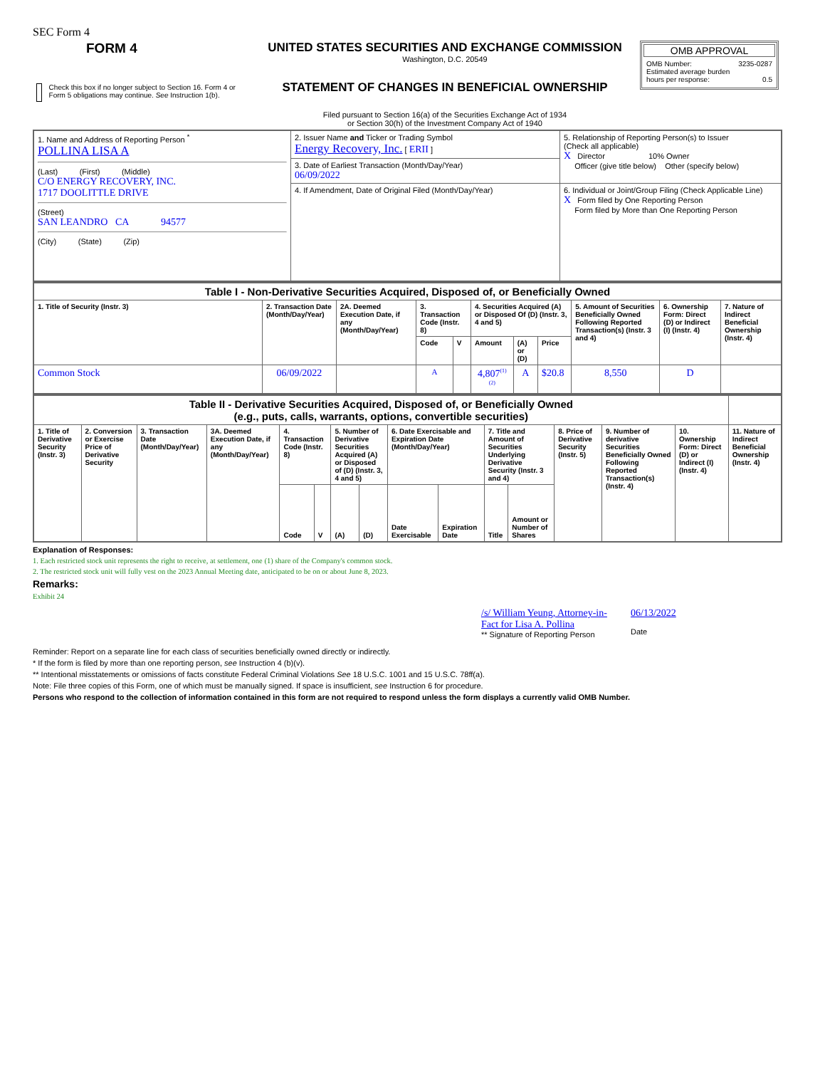SEC Form 4
| FORM 4 Check this box if no longer subject to Section 16. Form 4 or Form 5 obligations may continue. See Instruction 1(b). | UNITED STATES SECURITIES AND EXCHANGE COMMISSION Washington, D.C. 20549 STATEMENT OF CHANGES IN BENEFICIAL OWNERSHIP Filed pursuant to Section 16(a) of the Securities Exchange Act of 1934 or Section 30(h) of the Investment Company Act of 1940 | OMB APPROVAL OMB Number: 3235-0287 Estimated average burden hours per response: 0.5 |
| 1. Name and Address of Reporting Person <sup>*</sup> POLLINA LISA A (Last) (First) (Middle) C/O ENERGY RECOVERY, INC. 1717 DOOLITTLE DRIVE (Street) SAN LEANDRO CA 94577 (City) (State) (Zip) | 2. Issuer Name and Ticker or Trading Symbol Energy Recovery, Inc. [ ERII ] | 5. Relationship of Reporting Person(s) to Issuer (Check all applicable) X Director 10% Owner Officer (give title below) Other (specify below) |
| | 3. Date of Earliest Transaction (Month/Day/Year) 06/09/2022 | |
| | 4. If Amendment, Date of Original Filed (Month/Day/Year) | 6. Individual or Joint/Group Filing (Check Applicable Line) X Form filed by One Reporting Person Form filed by More than One Reporting Person |
| Table I - Non-Derivative Securities Acquired, Disposed of, or Beneficially Owned | | | | | | | | | | |
| 1. Title of Security (Instr. 3) | 2. Transaction Date (Month/Day/Year) | 2A. Deemed Execution Date, if any (Month/Day/Year) | 3. Transaction Code (Instr. 8) | | 4. Securities Acquired (A) or Disposed Of (D) (Instr. 3, 4 and 5) | | | 5. Amount of Securities Beneficially Owned Following Reported Transaction(s) (Instr. 3 and 4) | 6. Ownership Form: Direct (D) or Indirect (I) (Instr. 4) | 7. Nature of Indirect Beneficial Ownership (Instr. 4) |
| | | | Code | V | Amount | (A) or (D) | Price | | | |
| Common Stock | 06/09/2022 | | A | | 4,807<sup>(1)(2)</sup> | A | $20.8 | 8,550 | D | |
| Table II - Derivative Securities Acquired, Disposed of, or Beneficially Owned (e.g., puts, calls, warrants, options, convertible securities) | | | | | | | | | | | | | | | |
| 1. Title of Derivative Security (Instr. 3) | 2. Conversion or Exercise Price of Derivative Security | 3. Transaction Date (Month/Day/Year) | 3A. Deemed Execution Date, if any (Month/Day/Year) | 4. Transaction Code (Instr. 8) | | 5. Number of Derivative Securities Acquired (A) or Disposed of (D) (Instr. 3, 4 and 5) | | 6. Date Exercisable and Expiration Date (Month/Day/Year) | | 7. Title and Amount of Securities Underlying Derivative Security (Instr. 3 and 4) | | 8. Price of Derivative Security (Instr. 5) | 9. Number of derivative Securities Beneficially Owned Following Reported Transaction(s) (Instr. 4) | 10. Ownership Form: Direct (D) or Indirect (I) (Instr. 4) | 11. Nature of Indirect Beneficial Ownership (Instr. 4) |
| | | | | Code | V | (A) | (D) | Date Exercisable | Expiration Date | Title | Amount or Number of Shares | | | | |
Explanation of Responses:
1. Each restricted stock unit represents the right to receive, at settlement, one (1) share of the Company's common stock.
2. The restricted stock unit will fully vest on the 2023 Annual Meeting date, anticipated to be on or about June 8, 2023.
Remarks:
Exhibit 24
/s/ William Yeung, Attorney-in-Fact for Lisa A. Pollina
** Signature of Reporting Person
06/13/2022
Date
Reminder: Report on a separate line for each class of securities beneficially owned directly or indirectly.
* If the form is filed by more than one reporting person, see Instruction 4 (b)(v).
** Intentional misstatements or omissions of facts constitute Federal Criminal Violations See 18 U.S.C. 1001 and 15 U.S.C. 78ff(a).
Note: File three copies of this Form, one of which must be manually signed. If space is insufficient, see Instruction 6 for procedure.
Persons who respond to the collection of information contained in this form are not required to respond unless the form displays a currently valid OMB Number.